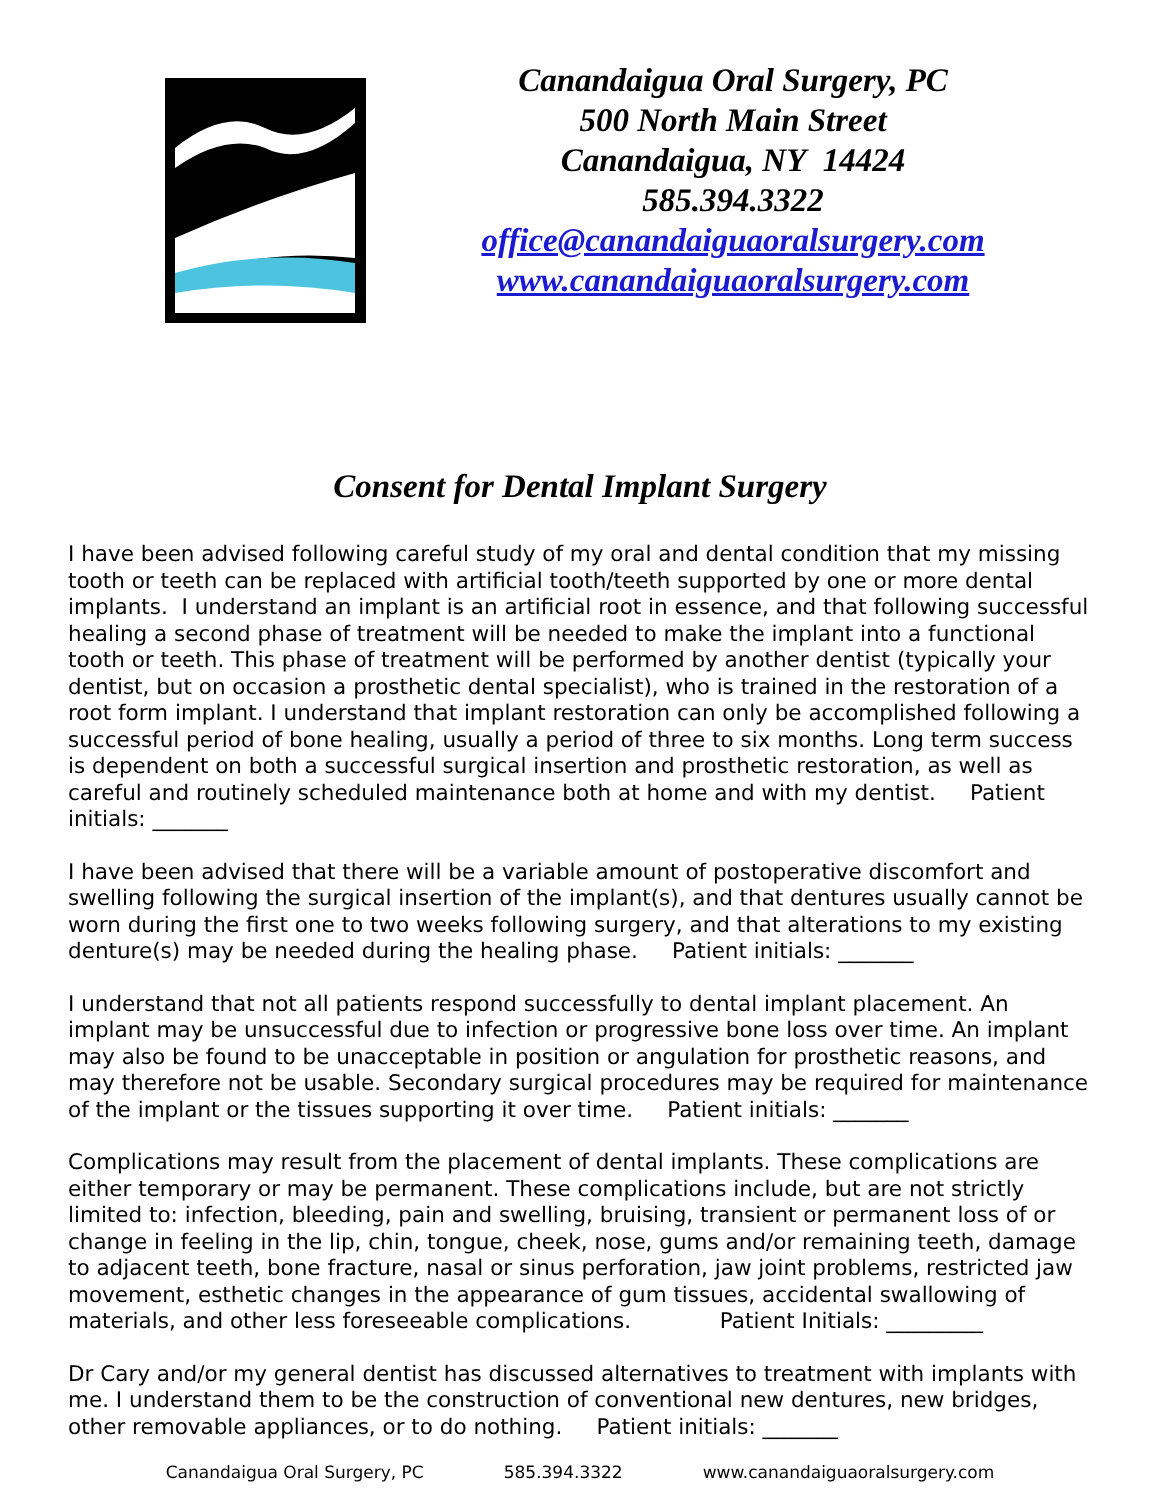Canandaigua Oral Surgery, PC
500 North Main Street
Canandaigua, NY 14424
585.394.3322
office@canandaiguaoralsurgery.com
www.canandaiguaoralsurgery.com
Consent for Dental Implant Surgery
I have been advised following careful study of my oral and dental condition that my missing tooth or teeth can be replaced with artificial tooth/teeth supported by one or more dental implants. I understand an implant is an artificial root in essence, and that following successful healing a second phase of treatment will be needed to make the implant into a functional tooth or teeth. This phase of treatment will be performed by another dentist (typically your dentist, but on occasion a prosthetic dental specialist), who is trained in the restoration of a root form implant. I understand that implant restoration can only be accomplished following a successful period of bone healing, usually a period of three to six months. Long term success is dependent on both a successful surgical insertion and prosthetic restoration, as well as careful and routinely scheduled maintenance both at home and with my dentist. Patient initials: _______
I have been advised that there will be a variable amount of postoperative discomfort and swelling following the surgical insertion of the implant(s), and that dentures usually cannot be worn during the first one to two weeks following surgery, and that alterations to my existing denture(s) may be needed during the healing phase. Patient initials: _______
I understand that not all patients respond successfully to dental implant placement. An implant may be unsuccessful due to infection or progressive bone loss over time. An implant may also be found to be unacceptable in position or angulation for prosthetic reasons, and may therefore not be usable. Secondary surgical procedures may be required for maintenance of the implant or the tissues supporting it over time. Patient initials: _______
Complications may result from the placement of dental implants. These complications are either temporary or may be permanent. These complications include, but are not strictly limited to: infection, bleeding, pain and swelling, bruising, transient or permanent loss of or change in feeling in the lip, chin, tongue, cheek, nose, gums and/or remaining teeth, damage to adjacent teeth, bone fracture, nasal or sinus perforation, jaw joint problems, restricted jaw movement, esthetic changes in the appearance of gum tissues, accidental swallowing of materials, and other less foreseeable complications. Patient Initials: _________
Dr Cary and/or my general dentist has discussed alternatives to treatment with implants with me. I understand them to be the construction of conventional new dentures, new bridges, other removable appliances, or to do nothing. Patient initials: _______
Canandaigua Oral Surgery, PC 585.394.3322 www.canandaiguaoralsurgery.com